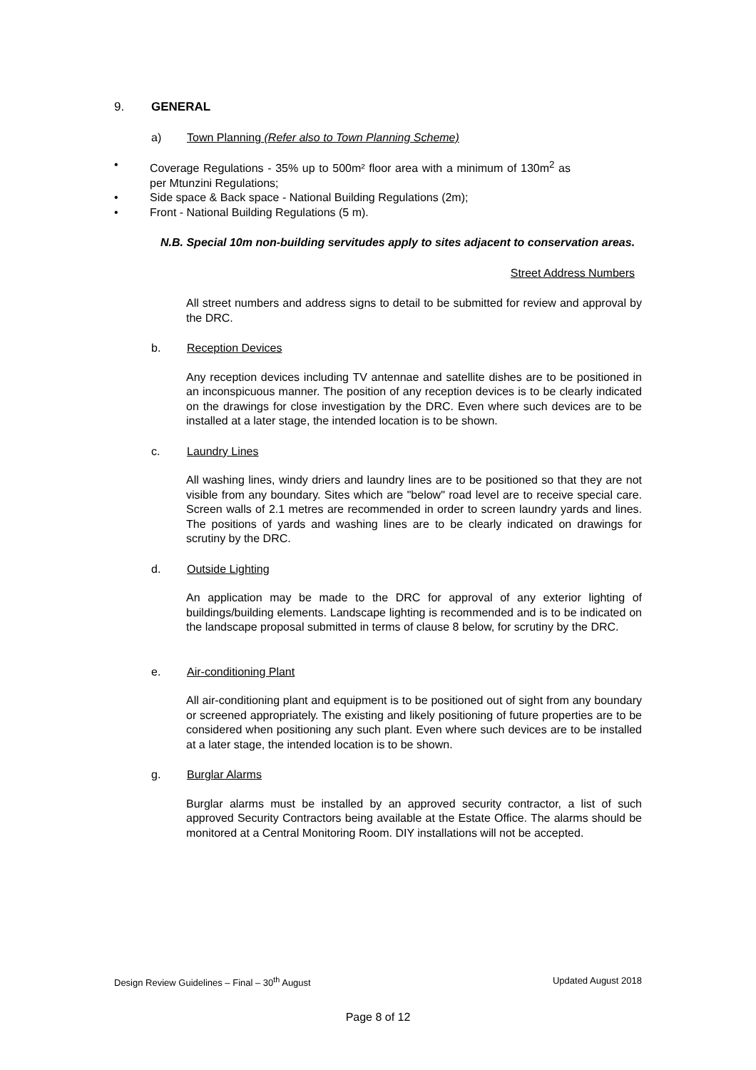9. GENERAL
a) Town Planning (Refer also to Town Planning Scheme)
• Coverage Regulations - 35% up to 500m² floor area with a minimum of 130m<sup>2</sup> as per Mtunzini Regulations;
• Side space & Back space - National Building Regulations (2m);
• Front - National Building Regulations (5 m).
N.B. Special 10m non-building servitudes apply to sites adjacent to conservation areas.
Street Address Numbers
All street numbers and address signs to detail to be submitted for review and approval by the DRC.
b. Reception Devices
Any reception devices including TV antennae and satellite dishes are to be positioned in an inconspicuous manner. The position of any reception devices is to be clearly indicated on the drawings for close investigation by the DRC. Even where such devices are to be installed at a later stage, the intended location is to be shown.
c. Laundry Lines
All washing lines, windy driers and laundry lines are to be positioned so that they are not visible from any boundary. Sites which are "below" road level are to receive special care. Screen walls of 2.1 metres are recommended in order to screen laundry yards and lines. The positions of yards and washing lines are to be clearly indicated on drawings for scrutiny by the DRC.
d. Outside Lighting
An application may be made to the DRC for approval of any exterior lighting of buildings/building elements. Landscape lighting is recommended and is to be indicated on the landscape proposal submitted in terms of clause 8 below, for scrutiny by the DRC.
e. Air-conditioning Plant
All air-conditioning plant and equipment is to be positioned out of sight from any boundary or screened appropriately. The existing and likely positioning of future properties are to be considered when positioning any such plant. Even where such devices are to be installed at a later stage, the intended location is to be shown.
g. Burglar Alarms
Burglar alarms must be installed by an approved security contractor, a list of such approved Security Contractors being available at the Estate Office. The alarms should be monitored at a Central Monitoring Room. DIY installations will not be accepted.
Design Review Guidelines – Final – 30<sup>th</sup> August Updated August 2018
Page 8 of 12